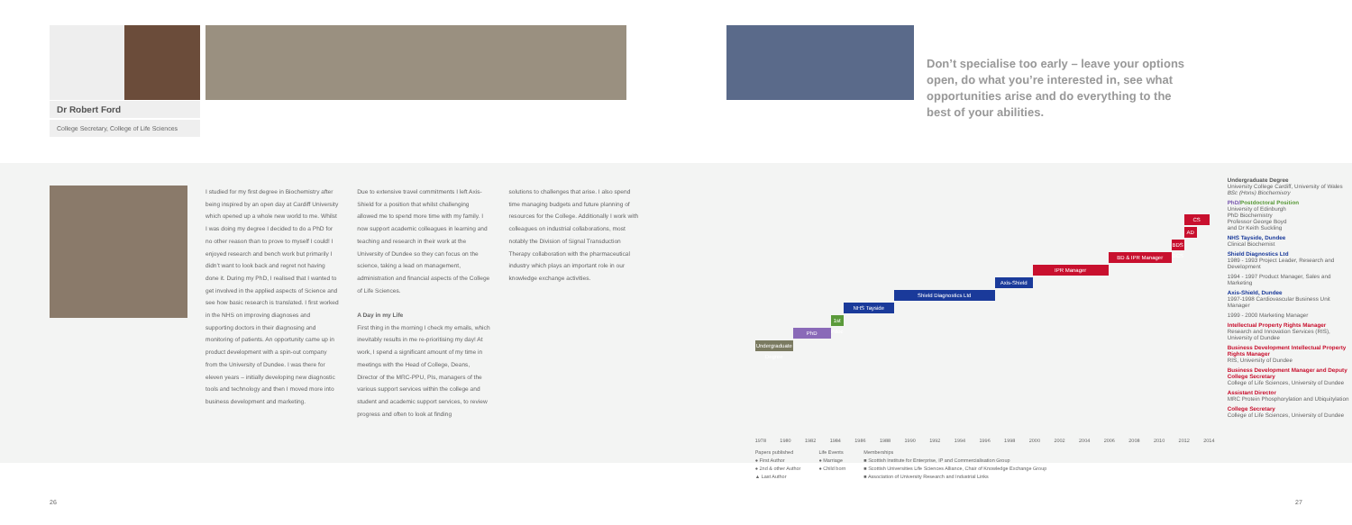Dr Robert Ford
College Secretary, College of Life Sciences
Don’t specialise too early – leave your options open, do what you’re interested in, see what opportunities arise and do everything to the best of your abilities.
I studied for my first degree in Biochemistry after being inspired by an open day at Cardiff University which opened up a whole new world to me. Whilst I was doing my degree I decided to do a PhD for no other reason than to prove to myself I could! I enjoyed research and bench work but primarily I didn’t want to look back and regret not having done it. During my PhD, I realised that I wanted to get involved in the applied aspects of Science and see how basic research is translated. I first worked in the NHS on improving diagnoses and supporting doctors in their diagnosing and monitoring of patients. An opportunity came up in product development with a spin-out company from the University of Dundee. I was there for eleven years – initially developing new diagnostic tools and technology and then I moved more into business development and marketing.
Due to extensive travel commitments I left Axis-Shield for a position that whilst challenging allowed me to spend more time with my family. I now support academic colleagues in learning and teaching and research in their work at the University of Dundee so they can focus on the science, taking a lead on management, administration and financial aspects of the College of Life Sciences.
A Day in my Life
First thing in the morning I check my emails, which inevitably results in me re-prioritising my day! At work, I spend a significant amount of my time in meetings with the Head of College, Deans, Director of the MRC-PPU, PIs, managers of the various support services within the college and student and academic support services, to review progress and often to look at finding
solutions to challenges that arise. I also spend time managing budgets and future planning of resources for the College. Additionally I work with colleagues on industrial collaborations, most notably the Division of Signal Transduction Therapy collaboration with the pharmaceutical industry which plays an important role in our knowledge exchange activities.
Undergraduate Degree
PhD
1st Pdoc
NHS Tayside
Shield Diagnostics Ltd
Axis-Shield
IPR Manager
BD & IPR Manager
BDS DCS
AD
CS
1978 1980 1982 1984 1986 1988 1990 1992 1994 1996 1998 2000 2002 2004 2006 2008 2010 2012 2014
Papers published
● First Author
● 2nd & other Author
▲ Last Author
Life Events
● Marriage
● Child born
Memberships
■ Scottish Institute for Enterprise, IP and Commercialisation Group
■ Scottish Universities Life Sciences Alliance, Chair of Knowledge Exchange Group
■ Association of University Research and Industrial Links
Undergraduate Degree
University College Cardiff, University of Wales
BSc (Hons) Biochemistry
PhD/Postdoctoral Position
University of Edinburgh
PhD Biochemistry
Professor George Boyd
and Dr Keith Suckling
NHS Tayside, Dundee
Clinical Biochemist
Shield Diagnostics Ltd
1989 - 1993 Project Leader, Research and Development
1994 - 1997 Product Manager, Sales and Marketing
Axis-Shield, Dundee
1997-1998 Cardiovascular Business Unit Manager
1999 - 2000 Marketing Manager
Intellectual Property Rights Manager
Research and Innovation Services (RIS), University of Dundee
Business Development Intellectual Property Rights Manager
RIS, University of Dundee
Business Development Manager and Deputy College Secretary
College of Life Sciences, University of Dundee
Assistant Director
MRC Protein Phosphorylation and Ubiquitylation
College Secretary
College of Life Sciences, University of Dundee
26 27